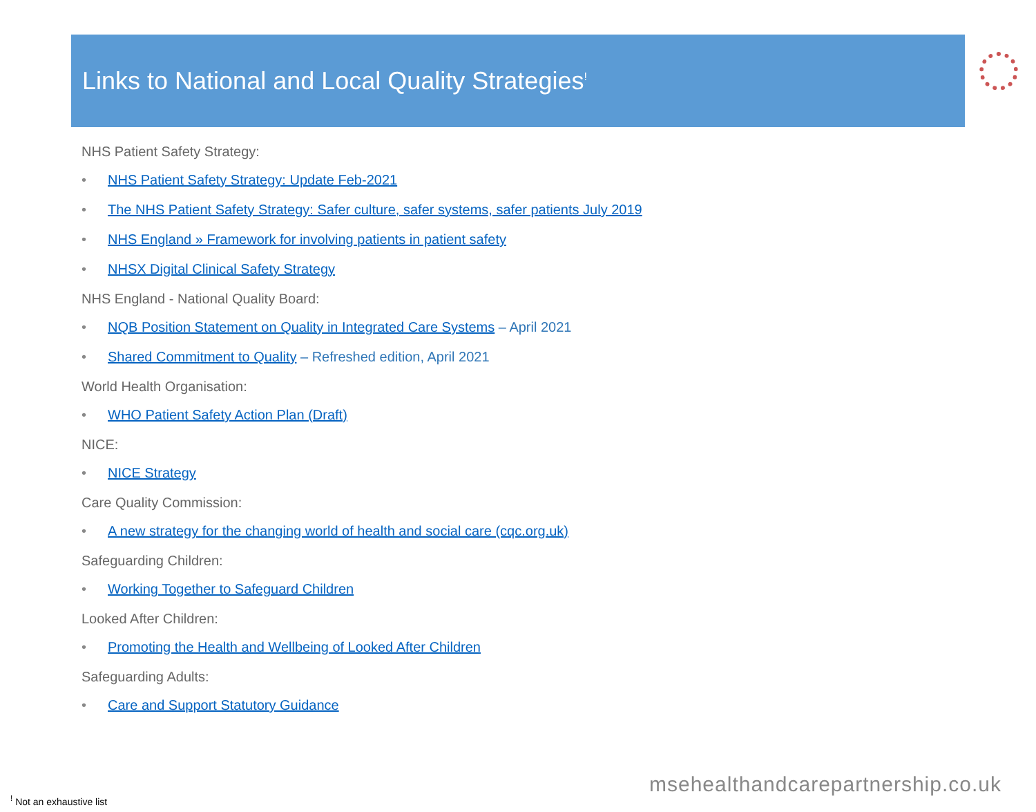Links to National and Local Quality Strategies<sup>!</sup>
NHS Patient Safety Strategy:
• NHS Patient Safety Strategy: Update Feb-2021
• The NHS Patient Safety Strategy: Safer culture, safer systems, safer patients July 2019
• NHS England » Framework for involving patients in patient safety
• NHSX Digital Clinical Safety Strategy
NHS England - National Quality Board:
• NQB Position Statement on Quality in Integrated Care Systems – April 2021
• Shared Commitment to Quality – Refreshed edition, April 2021
World Health Organisation:
• WHO Patient Safety Action Plan (Draft)
NICE:
• NICE Strategy
Care Quality Commission:
• A new strategy for the changing world of health and social care (cqc.org.uk)
Safeguarding Children:
• Working Together to Safeguard Children
Looked After Children:
• Promoting the Health and Wellbeing of Looked After Children
Safeguarding Adults:
• Care and Support Statutory Guidance
msehealthandcarepartnership.co.uk
<sup>!</sup> Not an exhaustive list